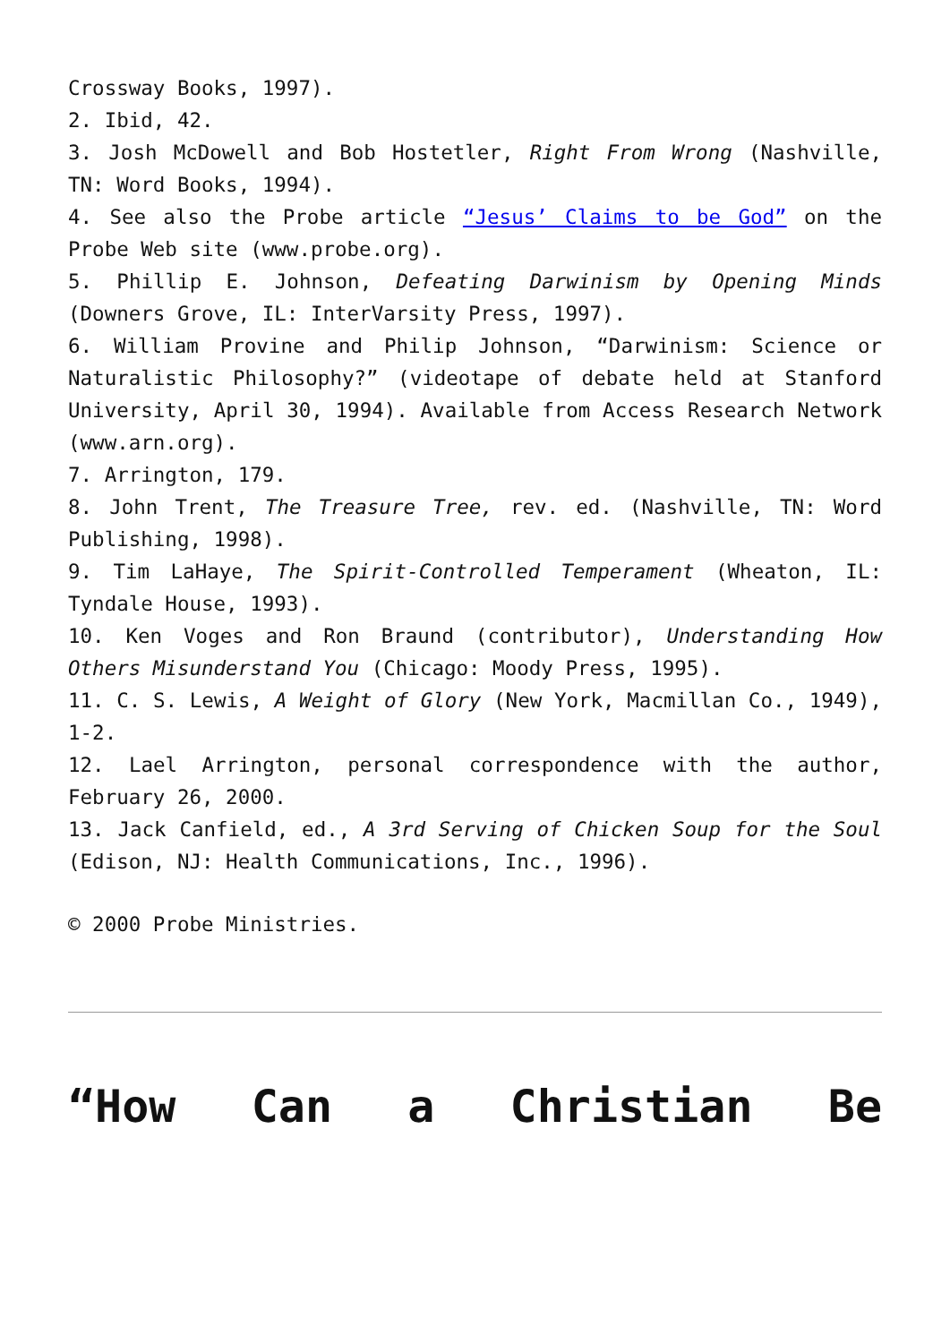Crossway Books, 1997).
2. Ibid, 42.
3. Josh McDowell and Bob Hostetler, Right From Wrong (Nashville, TN: Word Books, 1994).
4. See also the Probe article “Jesus’ Claims to be God” on the Probe Web site (www.probe.org).
5. Phillip E. Johnson, Defeating Darwinism by Opening Minds (Downers Grove, IL: InterVarsity Press, 1997).
6. William Provine and Philip Johnson, “Darwinism: Science or Naturalistic Philosophy?” (videotape of debate held at Stanford University, April 30, 1994). Available from Access Research Network (www.arn.org).
7. Arrington, 179.
8. John Trent, The Treasure Tree, rev. ed. (Nashville, TN: Word Publishing, 1998).
9. Tim LaHaye, The Spirit-Controlled Temperament (Wheaton, IL: Tyndale House, 1993).
10. Ken Voges and Ron Braund (contributor), Understanding How Others Misunderstand You (Chicago: Moody Press, 1995).
11. C. S. Lewis, A Weight of Glory (New York, Macmillan Co., 1949), 1-2.
12. Lael Arrington, personal correspondence with the author, February 26, 2000.
13. Jack Canfield, ed., A 3rd Serving of Chicken Soup for the Soul (Edison, NJ: Health Communications, Inc., 1996).
© 2000 Probe Ministries.
“How Can a Christian Be